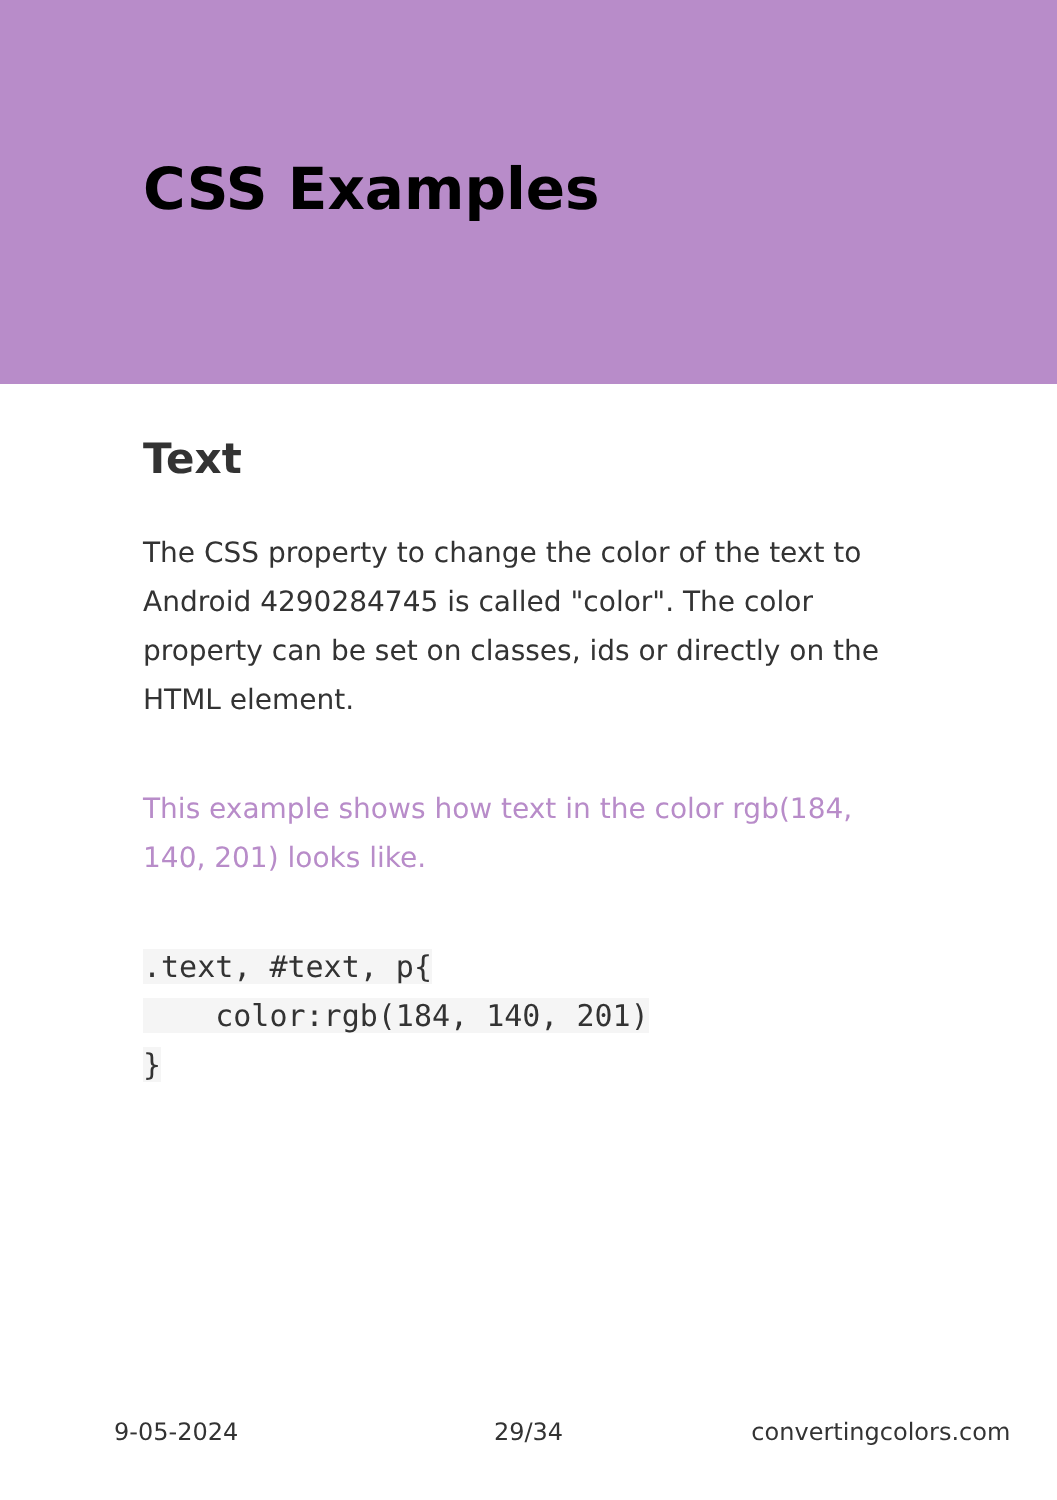CSS Examples
Text
The CSS property to change the color of the text to Android 4290284745 is called "color". The color property can be set on classes, ids or directly on the HTML element.
This example shows how text in the color rgb(184, 140, 201) looks like.
.text, #text, p{
    color:rgb(184, 140, 201)
}
9-05-2024 29/34 convertingcolors.com